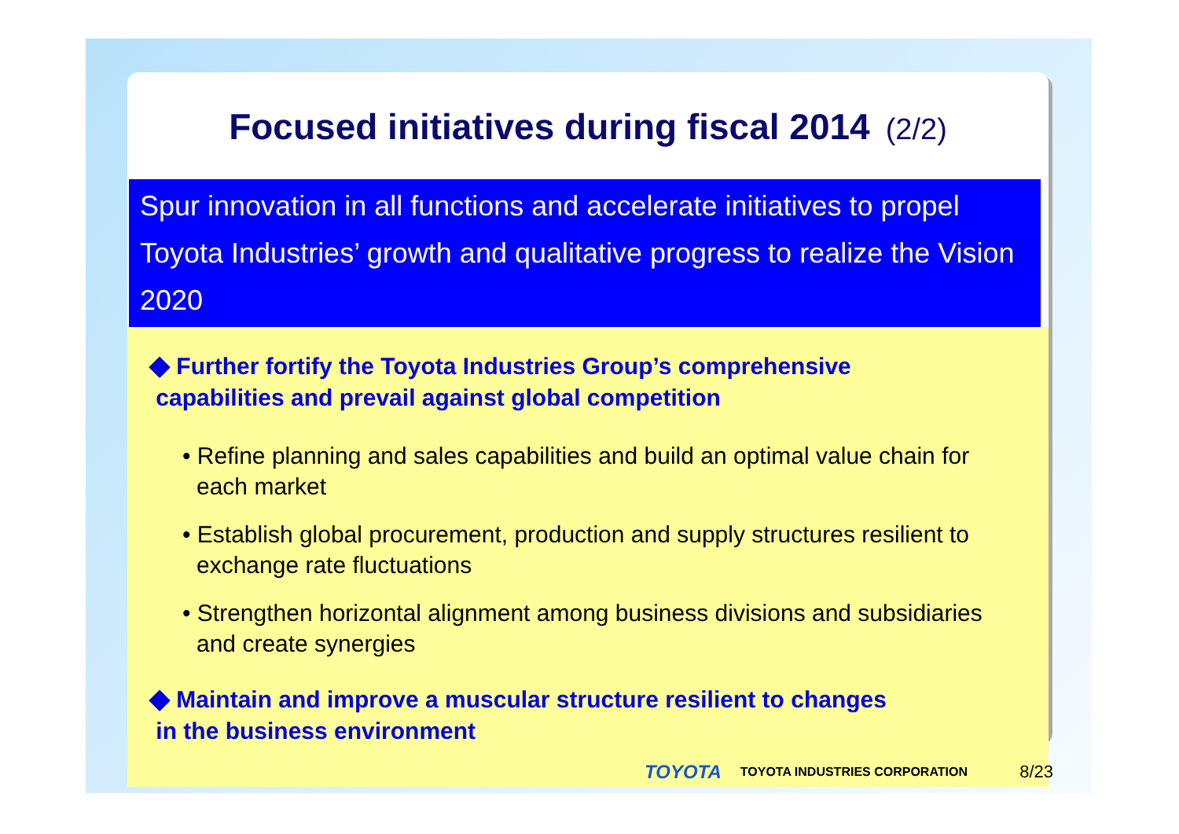Focused initiatives during fiscal 2014 (2/2)
Spur innovation in all functions and accelerate initiatives to propel
Toyota Industries’ growth and qualitative progress to realize the Vision 2020
◆ Further fortify the Toyota Industries Group’s comprehensive
capabilities and prevail against global competition
• Refine planning and sales capabilities and build an optimal value chain for each market
• Establish global procurement, production and supply structures resilient to exchange rate fluctuations
• Strengthen horizontal alignment among business divisions and subsidiaries and create synergies
◆ Maintain and improve a muscular structure resilient to changes
in the business environment
TOYOTA TOYOTA INDUSTRIES CORPORATION 8/23